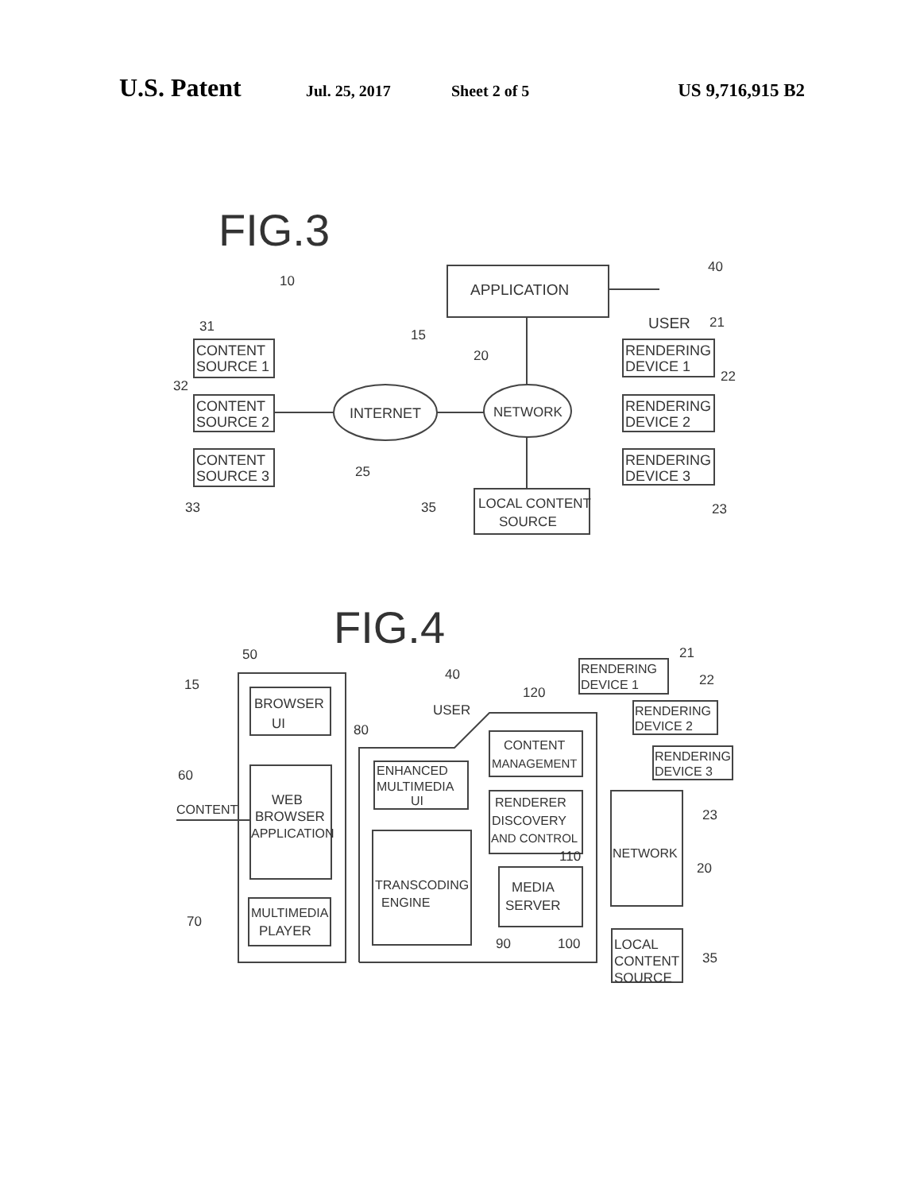U.S. Patent Jul. 25, 2017 Sheet 2 of 5 US 9,716,915 B2
FIG.3
APPLICATION
USER
CONTENT
SOURCE 1
CONTENT
SOURCE 2
CONTENT
SOURCE 3
INTERNET
NETWORK
RENDERING
DEVICE 1
RENDERING
DEVICE 2
RENDERING
DEVICE 3
LOCAL CONTENT
SOURCE
10
15
31
32
33
25
20
40
21
22
23
35
FIG.4
BROWSER
UI
WEB
BROWSER
APPLICATION
MULTIMEDIA
PLAYER
CONTENT
USER
ENHANCED
MULTIMEDIA
UI
CONTENT
MANAGEMENT
RENDERER
DISCOVERY
AND CONTROL
TRANSCODING
ENGINE
MEDIA
SERVER
NETWORK
RENDERING
DEVICE 1
RENDERING
DEVICE 2
RENDERING
DEVICE 3
LOCAL
CONTENT
SOURCE
50
15
40
120
80
60
110
20
23
21
22
70
90
100
35